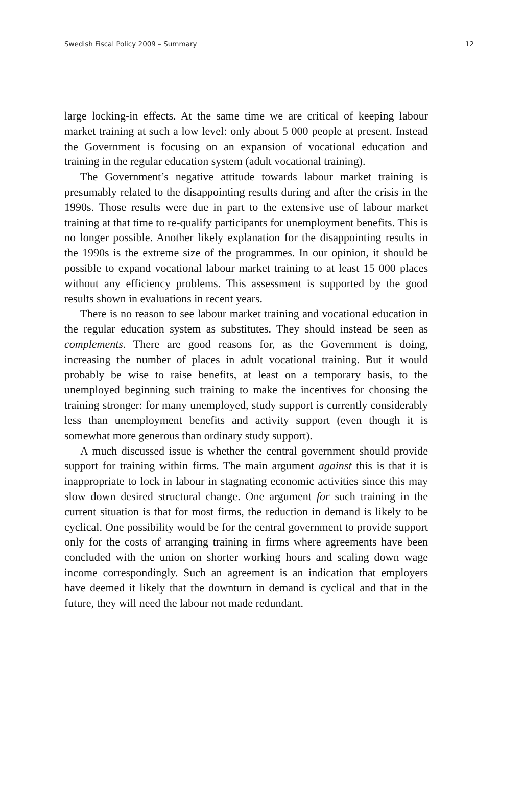Swedish Fiscal Policy 2009 – Summary 12
large locking-in effects. At the same time we are critical of keeping labour market training at such a low level: only about 5 000 people at present. Instead the Government is focusing on an expansion of vocational education and training in the regular education system (adult vocational training).
The Government’s negative attitude towards labour market training is presumably related to the disappointing results during and after the crisis in the 1990s. Those results were due in part to the extensive use of labour market training at that time to re-qualify participants for unemployment benefits. This is no longer possible. Another likely explanation for the disappointing results in the 1990s is the extreme size of the programmes. In our opinion, it should be possible to expand vocational labour market training to at least 15 000 places without any efficiency problems. This assessment is supported by the good results shown in evaluations in recent years.
There is no reason to see labour market training and vocational education in the regular education system as substitutes. They should instead be seen as complements. There are good reasons for, as the Government is doing, increasing the number of places in adult vocational training. But it would probably be wise to raise benefits, at least on a temporary basis, to the unemployed beginning such training to make the incentives for choosing the training stronger: for many unemployed, study support is currently considerably less than unemployment benefits and activity support (even though it is somewhat more generous than ordinary study support).
A much discussed issue is whether the central government should provide support for training within firms. The main argument against this is that it is inappropriate to lock in labour in stagnating economic activities since this may slow down desired structural change. One argument for such training in the current situation is that for most firms, the reduction in demand is likely to be cyclical. One possibility would be for the central government to provide support only for the costs of arranging training in firms where agreements have been concluded with the union on shorter working hours and scaling down wage income correspondingly. Such an agreement is an indication that employers have deemed it likely that the downturn in demand is cyclical and that in the future, they will need the labour not made redundant.